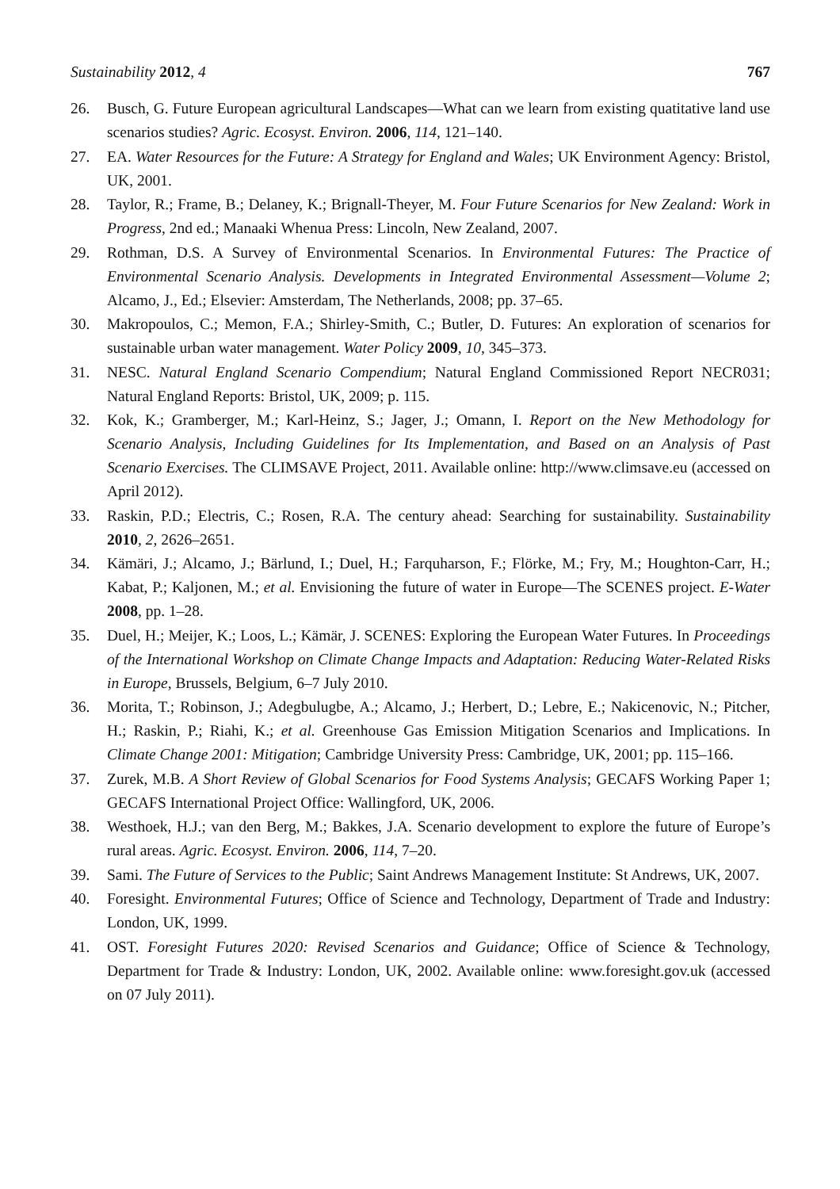Sustainability 2012, 4 767
26. Busch, G. Future European agricultural Landscapes—What can we learn from existing quatitative land use scenarios studies? Agric. Ecosyst. Environ. 2006, 114, 121–140.
27. EA. Water Resources for the Future: A Strategy for England and Wales; UK Environment Agency: Bristol, UK, 2001.
28. Taylor, R.; Frame, B.; Delaney, K.; Brignall-Theyer, M. Four Future Scenarios for New Zealand: Work in Progress, 2nd ed.; Manaaki Whenua Press: Lincoln, New Zealand, 2007.
29. Rothman, D.S. A Survey of Environmental Scenarios. In Environmental Futures: The Practice of Environmental Scenario Analysis. Developments in Integrated Environmental Assessment—Volume 2; Alcamo, J., Ed.; Elsevier: Amsterdam, The Netherlands, 2008; pp. 37–65.
30. Makropoulos, C.; Memon, F.A.; Shirley-Smith, C.; Butler, D. Futures: An exploration of scenarios for sustainable urban water management. Water Policy 2009, 10, 345–373.
31. NESC. Natural England Scenario Compendium; Natural England Commissioned Report NECR031; Natural England Reports: Bristol, UK, 2009; p. 115.
32. Kok, K.; Gramberger, M.; Karl-Heinz, S.; Jager, J.; Omann, I. Report on the New Methodology for Scenario Analysis, Including Guidelines for Its Implementation, and Based on an Analysis of Past Scenario Exercises. The CLIMSAVE Project, 2011. Available online: http://www.climsave.eu (accessed on April 2012).
33. Raskin, P.D.; Electris, C.; Rosen, R.A. The century ahead: Searching for sustainability. Sustainability 2010, 2, 2626–2651.
34. Kämäri, J.; Alcamo, J.; Bärlund, I.; Duel, H.; Farquharson, F.; Flörke, M.; Fry, M.; Houghton-Carr, H.; Kabat, P.; Kaljonen, M.; et al. Envisioning the future of water in Europe—The SCENES project. E-Water 2008, pp. 1–28.
35. Duel, H.; Meijer, K.; Loos, L.; Kämär, J. SCENES: Exploring the European Water Futures. In Proceedings of the International Workshop on Climate Change Impacts and Adaptation: Reducing Water-Related Risks in Europe, Brussels, Belgium, 6–7 July 2010.
36. Morita, T.; Robinson, J.; Adegbulugbe, A.; Alcamo, J.; Herbert, D.; Lebre, E.; Nakicenovic, N.; Pitcher, H.; Raskin, P.; Riahi, K.; et al. Greenhouse Gas Emission Mitigation Scenarios and Implications. In Climate Change 2001: Mitigation; Cambridge University Press: Cambridge, UK, 2001; pp. 115–166.
37. Zurek, M.B. A Short Review of Global Scenarios for Food Systems Analysis; GECAFS Working Paper 1; GECAFS International Project Office: Wallingford, UK, 2006.
38. Westhoek, H.J.; van den Berg, M.; Bakkes, J.A. Scenario development to explore the future of Europe’s rural areas. Agric. Ecosyst. Environ. 2006, 114, 7–20.
39. Sami. The Future of Services to the Public; Saint Andrews Management Institute: St Andrews, UK, 2007.
40. Foresight. Environmental Futures; Office of Science and Technology, Department of Trade and Industry: London, UK, 1999.
41. OST. Foresight Futures 2020: Revised Scenarios and Guidance; Office of Science & Technology, Department for Trade & Industry: London, UK, 2002. Available online: www.foresight.gov.uk (accessed on 07 July 2011).